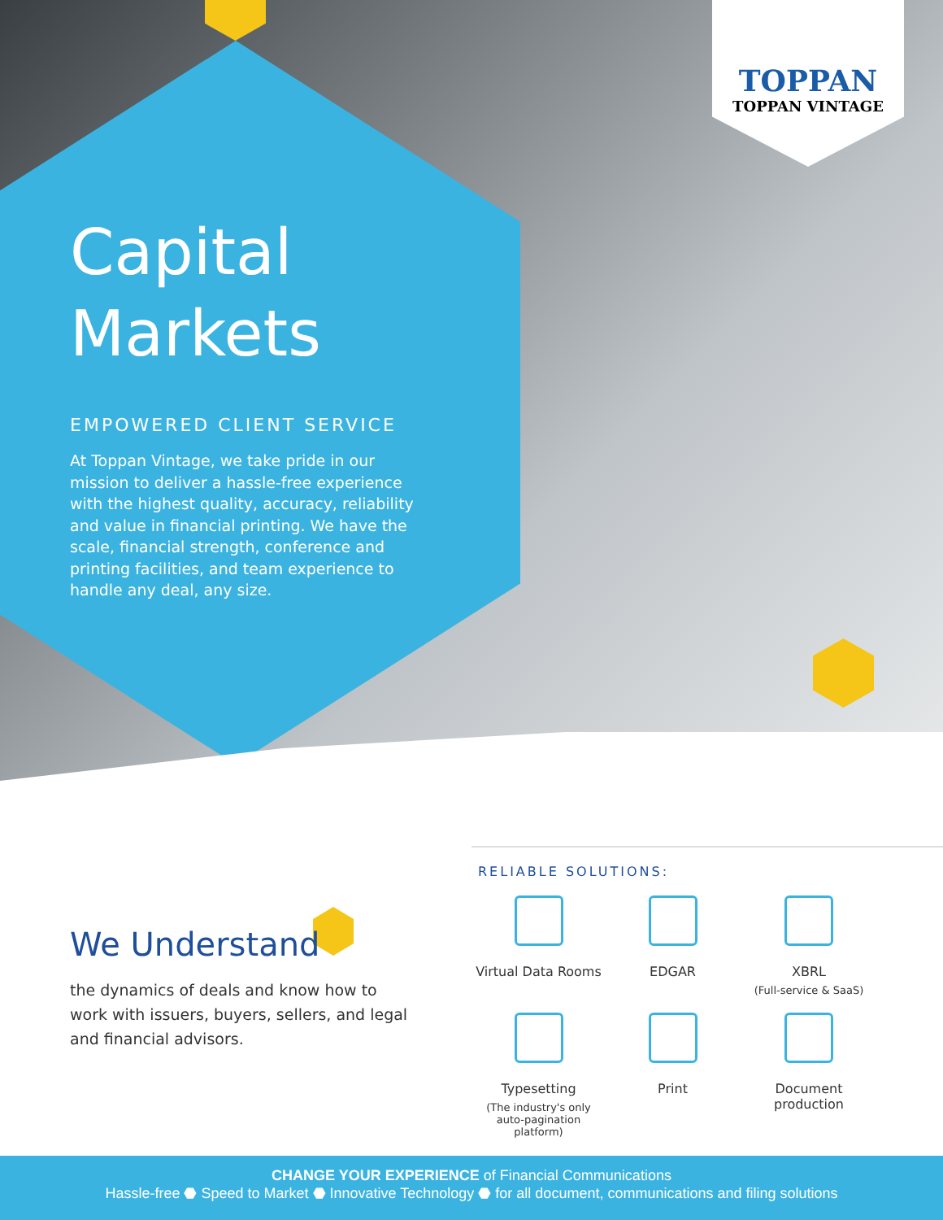TOPPAN
TOPPAN VINTAGE
Capital
Markets
EMPOWERED CLIENT SERVICE
At Toppan Vintage, we take pride in our mission to deliver a hassle-free experience with the highest quality, accuracy, reliability and value in financial printing. We have the scale, financial strength, conference and printing facilities, and team experience to handle any deal, any size.
We Understand
the dynamics of deals and know how to work with issuers, buyers, sellers, and legal and financial advisors.
RELIABLE SOLUTIONS:
Virtual Data Rooms
EDGAR
XBRL
(Full-service & SaaS)
Typesetting
(The industry's only
auto-pagination platform)
Print
Document production
CHANGE YOUR EXPERIENCE of Financial Communications
Hassle-free ⬣ Speed to Market ⬣ Innovative Technology ⬣ for all document, communications and filing solutions